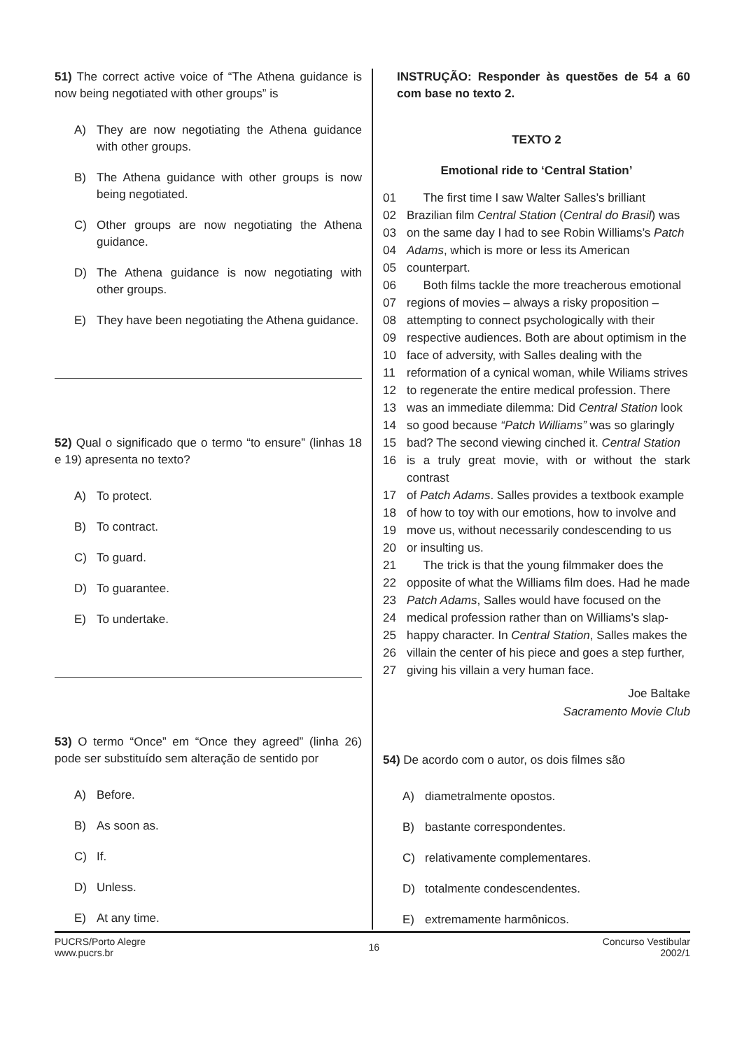51) The correct active voice of “The Athena guidance is now being negotiated with other groups” is
A) They are now negotiating the Athena guidance with other groups.
B) The Athena guidance with other groups is now being negotiated.
C) Other groups are now negotiating the Athena guidance.
D) The Athena guidance is now negotiating with other groups.
E) They have been negotiating the Athena guidance.
52) Qual o significado que o termo “to ensure” (linhas 18 e 19) apresenta no texto?
A) To protect.
B) To contract.
C) To guard.
D) To guarantee.
E) To undertake.
53) O termo “Once” em “Once they agreed” (linha 26) pode ser substituído sem alteração de sentido por
A) Before.
B) As soon as.
C) If.
D) Unless.
E) At any time.
INSTRUÇÃO: Responder às questões de 54 a 60 com base no texto 2.
TEXTO 2
Emotional ride to ‘Central Station’
01 The first time I saw Walter Salles’s brilliant
02 Brazilian film Central Station (Central do Brasil) was
03 on the same day I had to see Robin Williams’s Patch
04 Adams, which is more or less its American
05 counterpart.
06 Both films tackle the more treacherous emotional
07 regions of movies – always a risky proposition –
08 attempting to connect psychologically with their
09 respective audiences. Both are about optimism in the
10 face of adversity, with Salles dealing with the
11 reformation of a cynical woman, while Wiliams strives
12 to regenerate the entire medical profession. There
13 was an immediate dilemma: Did Central Station look
14 so good because “Patch Williams” was so glaringly
15 bad? The second viewing cinched it. Central Station
16 is a truly great movie, with or without the stark contrast
17 of Patch Adams. Salles provides a textbook example
18 of how to toy with our emotions, how to involve and
19 move us, without necessarily condescending to us
20 or insulting us.
21 The trick is that the young filmmaker does the
22 opposite of what the Williams film does. Had he made
23 Patch Adams, Salles would have focused on the
24 medical profession rather than on Williams’s slap-
25 happy character. In Central Station, Salles makes the
26 villain the center of his piece and goes a step further,
27 giving his villain a very human face.
Joe Baltake
Sacramento Movie Club
54) De acordo com o autor, os dois filmes são
A) diametralmente opostos.
B) bastante correspondentes.
C) relativamente complementares.
D) totalmente condescendentes.
E) extremamente harmônicos.
PUCRS/Porto Alegre
www.pucrs.br
16
Concurso Vestibular
2002/1